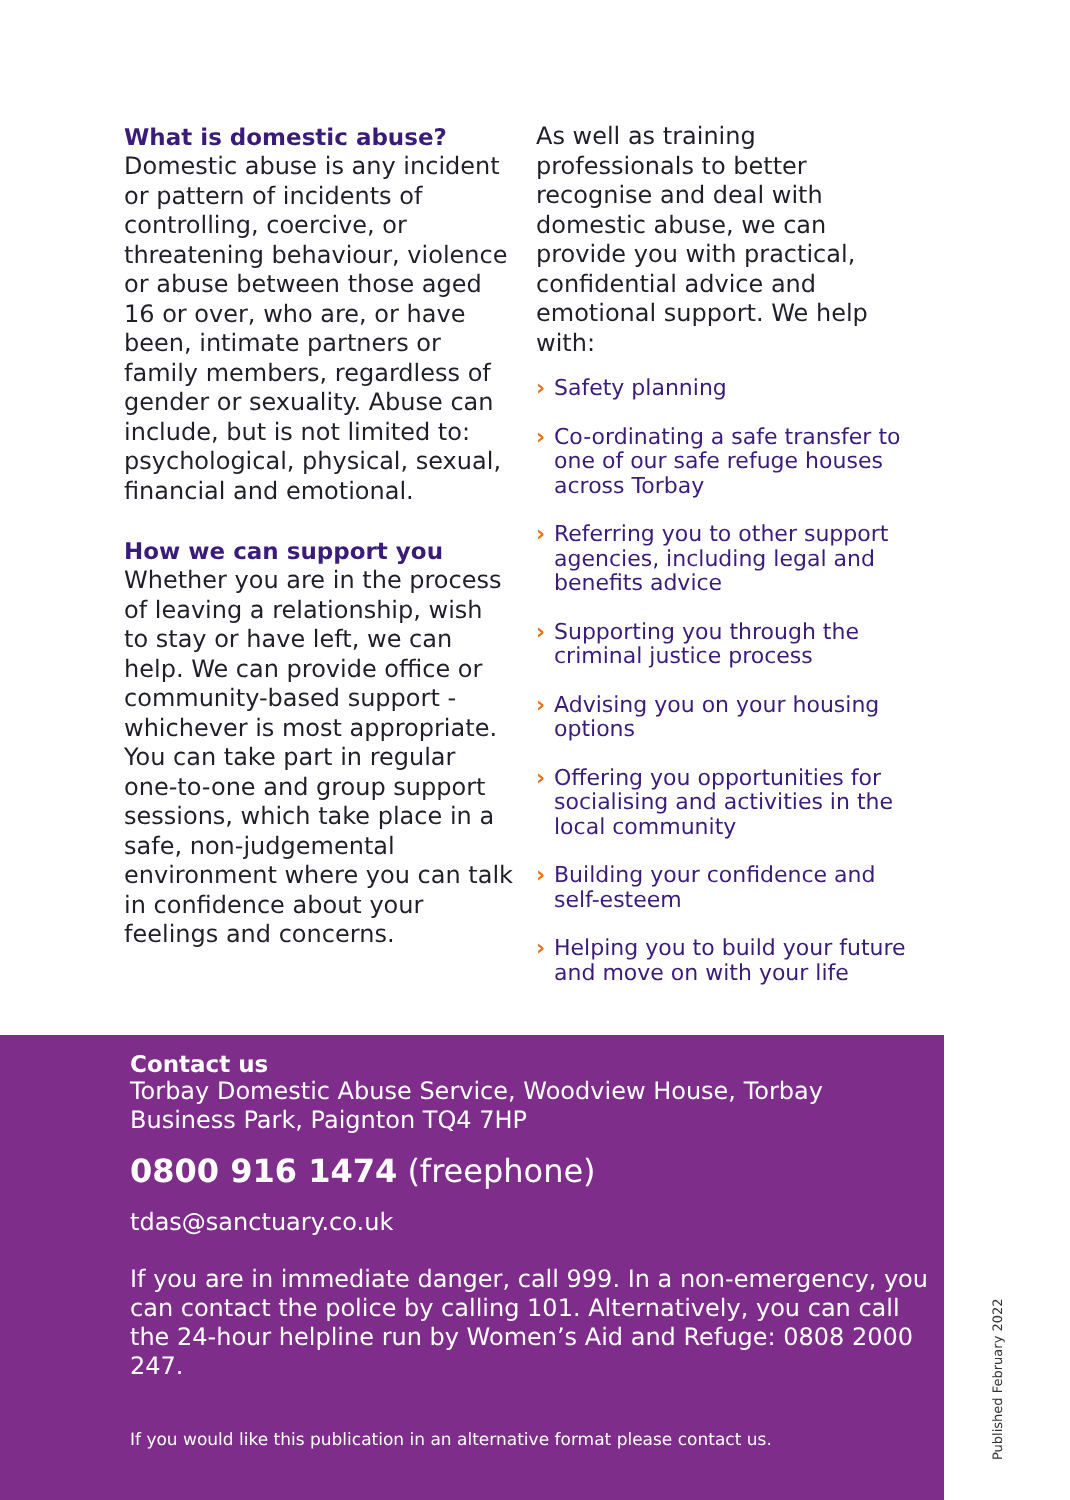What is domestic abuse?
Domestic abuse is any incident or pattern of incidents of controlling, coercive, or threatening behaviour, violence or abuse between those aged 16 or over, who are, or have been, intimate partners or family members, regardless of gender or sexuality. Abuse can include, but is not limited to: psychological, physical, sexual, financial and emotional.
How we can support you
Whether you are in the process of leaving a relationship, wish to stay or have left, we can help. We can provide office or community-based support - whichever is most appropriate. You can take part in regular one-to-one and group support sessions, which take place in a safe, non-judgemental environment where you can talk in confidence about your feelings and concerns.
As well as training professionals to better recognise and deal with domestic abuse, we can provide you with practical, confidential advice and emotional support. We help with:
› Safety planning
› Co-ordinating a safe transfer to one of our safe refuge houses across Torbay
› Referring you to other support agencies, including legal and benefits advice
› Supporting you through the criminal justice process
› Advising you on your housing options
› Offering you opportunities for socialising and activities in the local community
› Building your confidence and self-esteem
› Helping you to build your future and move on with your life
Contact us
Torbay Domestic Abuse Service, Woodview House, Torbay
Business Park, Paignton TQ4 7HP
0800 916 1474 (freephone)
tdas@sanctuary.co.uk
If you are in immediate danger, call 999. In a non-emergency, you can contact the police by calling 101. Alternatively, you can call the 24-hour helpline run by Women’s Aid and Refuge: 0808 2000 247.
If you would like this publication in an alternative format please contact us.
Published February 2022